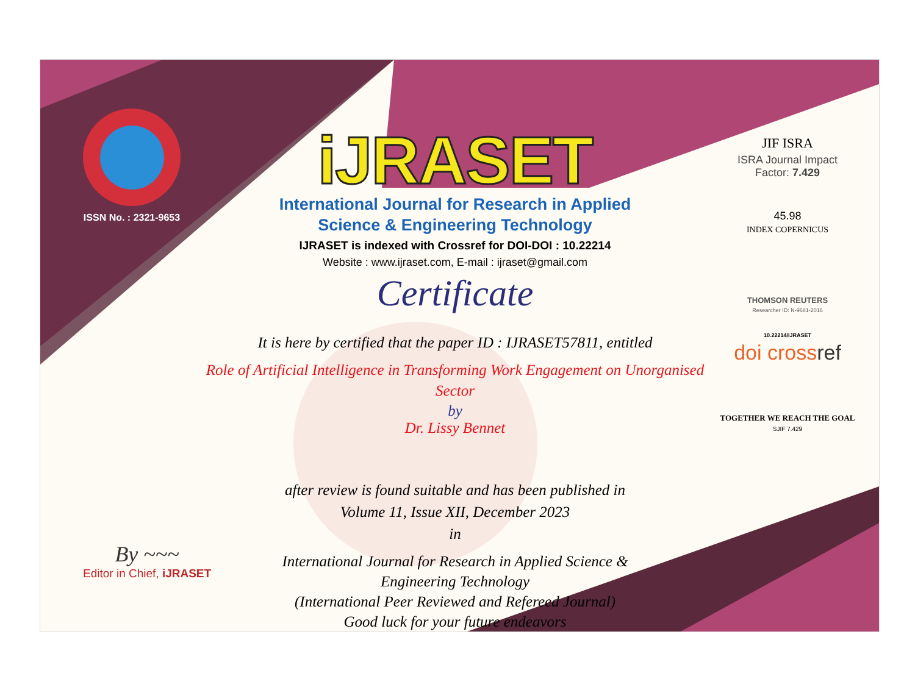ISSN No. : 2321-9653
iJRASET
International Journal for Research in Applied
Science & Engineering Technology
IJRASET is indexed with Crossref for DOI-DOI : 10.22214
Website : www.ijraset.com, E-mail : ijraset@gmail.com
Certificate
It is here by certified that the paper ID : IJRASET57811, entitled
Role of Artificial Intelligence in Transforming Work Engagement on Unorganised
Sector
by
Dr. Lissy Bennet
after review is found suitable and has been published in
Volume 11, Issue XII, December 2023
in
International Journal for Research in Applied Science &
Engineering Technology
(International Peer Reviewed and Refereed Journal)
Good luck for your future endeavors
JIF ISRA
ISRA Journal Impact
Factor: 7.429
45.98
INDEX COPERNICUS
THOMSON REUTERS
Researcher ID: N-9681-2016
10.22214/IJRASET
doi crossref
TOGETHER WE REACH THE GOAL
SJIF 7.429
By ~~~
Editor in Chief, iJRASET